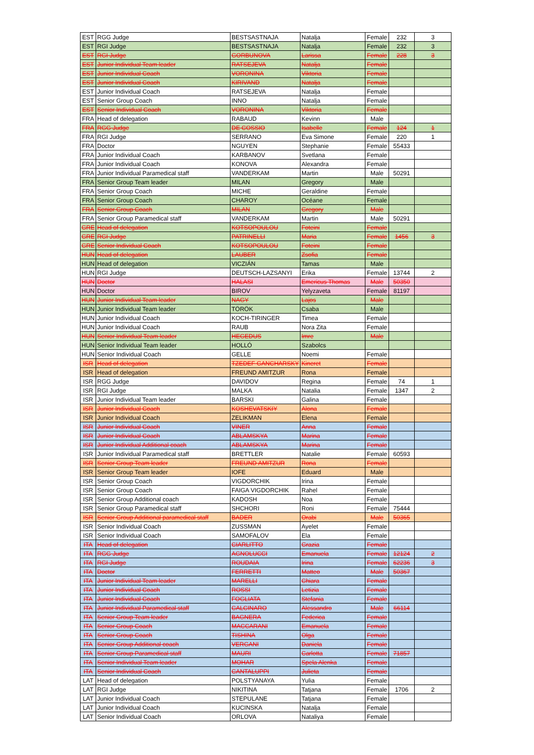| EST | RGG Judge | BESTSASTNAJA | Natalja | Female | 232 | 3 |
| EST | RGI Judge | BESTSASTNAJA | Natalja | Female | 232 | 3 |
| EST | RGI Judge | GORBUNOVA | Larissa | Female | 228 | 3 |
| EST | Junior Individual Team leader | RATSEJEVA | Natalja | Female | | |
| EST | Junior Individual Coach | VORONINA | Viktoria | Female | | |
| EST | Junior Individual Coach | KIRIVAND | Natalja | Female | | |
| EST | Junior Individual Coach | RATSEJEVA | Natalja | Female | | |
| EST | Senior Group Coach | INNO | Natalja | Female | | |
| EST | Senior Individual Coach | VORONINA | Viktoria | Female | | |
| FRA | Head of delegation | RABAUD | Kevinn | Male | | |
| FRA | RGG Judge | DE COSSIO | Isabelle | Female | 124 | 1 |
| FRA | RGI Judge | SERRANO | Eva Simone | Female | 220 | 1 |
| FRA | Doctor | NGUYEN | Stephanie | Female | 55433 | |
| FRA | Junior Individual Coach | KARBANOV | Svetlana | Female | | |
| FRA | Junior Individual Coach | KONOVA | Alexandra | Female | | |
| FRA | Junior Individual Paramedical staff | VANDERKAM | Martin | Male | 50291 | |
| FRA | Senior Group Team leader | MILAN | Gregory | Male | | |
| FRA | Senior Group Coach | MICHE | Geraldine | Female | | |
| FRA | Senior Group Coach | CHAROY | Océane | Female | | |
| FRA | Senior Group Coach | MILAN | Gregory | Male | | |
| FRA | Senior Group Paramedical staff | VANDERKAM | Martin | Male | 50291 | |
| GRE | Head of delegation | KOTSOPOULOU | Foteini | Female | | |
| GRE | RGI Judge | PATRINELLI | Maria | Female | 1456 | 3 |
| GRE | Senior Individual Coach | KOTSOPOULOU | Foteini | Female | | |
| HUN | Head of delegation | LAUBER | Zsofia | Female | | |
| HUN | Head of delegation | VICZIÁN | Tamas | Male | | |
| HUN | RGI Judge | DEUTSCH-LAZSANYI | Erika | Female | 13744 | 2 |
| HUN | Doctor | HALASI | Emericus Thomas | Male | 50350 | |
| HUN | Doctor | BIROV | Yelyzaveta | Female | 81197 | |
| HUN | Junior Individual Team leader | NAGY | Lajos | Male | | |
| HUN | Junior Individual Team leader | TÖRÖK | Csaba | Male | | |
| HUN | Junior Individual Coach | KOCH-TIRINGER | Timea | Female | | |
| HUN | Junior Individual Coach | RAUB | Nora Zita | Female | | |
| HUN | Senior Individual Team leader | HEGEDUS | Imre | Male | | |
| HUN | Senior Individual Team leader | HOLLÓ | Szabolcs | | | |
| HUN | Senior Individual Coach | GELLE | Noemi | Female | | |
| ISR | Head of delegation | TZEDEF GANCHARSKY | Kineret | Female | | |
| ISR | Head of delegation | FREUND AMITZUR | Rona | Female | | |
| ISR | RGG Judge | DAVIDOV | Regina | Female | 74 | 1 |
| ISR | RGI Judge | MALKA | Natalia | Female | 1347 | 2 |
| ISR | Junior Individual Team leader | BARSKI | Galina | Female | | |
| ISR | Junior Individual Coach | KOSHEVATSKIY | Alona | Female | | |
| ISR | Junior Individual Coach | ZELIKMAN | Elena | Female | | |
| ISR | Junior Individual Coach | VINER | Anna | Female | | |
| ISR | Junior Individual Coach | ABLAMSKYA | Marina | Female | | |
| ISR | Junior Individual Additional coach | ABLAMSKYA | Marina | Female | | |
| ISR | Junior Individual Paramedical staff | BRETTLER | Natalie | Female | 60593 | |
| ISR | Senior Group Team leader | FREUND AMITZUR | Rona | Female | | |
| ISR | Senior Group Team leader | IOFE | Eduard | Male | | |
| ISR | Senior Group Coach | VIGDORCHIK | Irina | Female | | |
| ISR | Senior Group Coach | FAIGA VIGDORCHIK | Rahel | Female | | |
| ISR | Senior Group Additional coach | KADOSH | Noa | Female | | |
| ISR | Senior Group Paramedical staff | SHCHORI | Roni | Female | 75444 | |
| ISR | Senior Group Additional paramedical staff | BADER | Orabi | Male | 50365 | |
| ISR | Senior Individual Coach | ZUSSMAN | Ayelet | Female | | |
| ISR | Senior Individual Coach | SAMOFALOV | Ela | Female | | |
| ITA | Head of delegation | CIARLITTO | Grazia | Female | | |
| ITA | RGG Judge | AGNOLUCCI | Emanuela | Female | 12124 | 2 |
| ITA | RGI Judge | ROUDAIA | Irina | Female | 62236 | 3 |
| ITA | Doctor | FERRETTI | Matteo | Male | 50367 | |
| ITA | Junior Individual Team leader | MARELLI | Chiara | Female | | |
| ITA | Junior Individual Coach | ROSSI | Letizia | Female | | |
| ITA | Junior Individual Coach | FOGLIATA | Stefania | Female | | |
| ITA | Junior Individual Paramedical staff | CALCINARO | Alessandro | Male | 66114 | |
| ITA | Senior Group Team leader | BAGNERA | Federica | Female | | |
| ITA | Senior Group Coach | MACCARANI | Emanuela | Female | | |
| ITA | Senior Group Coach | TISHINA | Olga | Female | | |
| ITA | Senior Group Additional coach | VERGANI | Daniela | Female | | |
| ITA | Senior Group Paramedical staff | MAURI | Carlotta | Female | 71857 | |
| ITA | Senior Individual Team leader | MOHAR | Spela Alenka | Female | | |
| ITA | Senior Individual Coach | CANTALUPPI | Julieta | Female | | |
| LAT | Head of delegation | POLSTYANAYA | Yulia | Female | | |
| LAT | RGI Judge | NIKITINA | Tatjana | Female | 1706 | 2 |
| LAT | Junior Individual Coach | STEPULANE | Tatjana | Female | | |
| LAT | Junior Individual Coach | KUCINSKA | Natalja | Female | | |
| LAT | Senior Individual Coach | ORLOVA | Nataliya | Female | | |